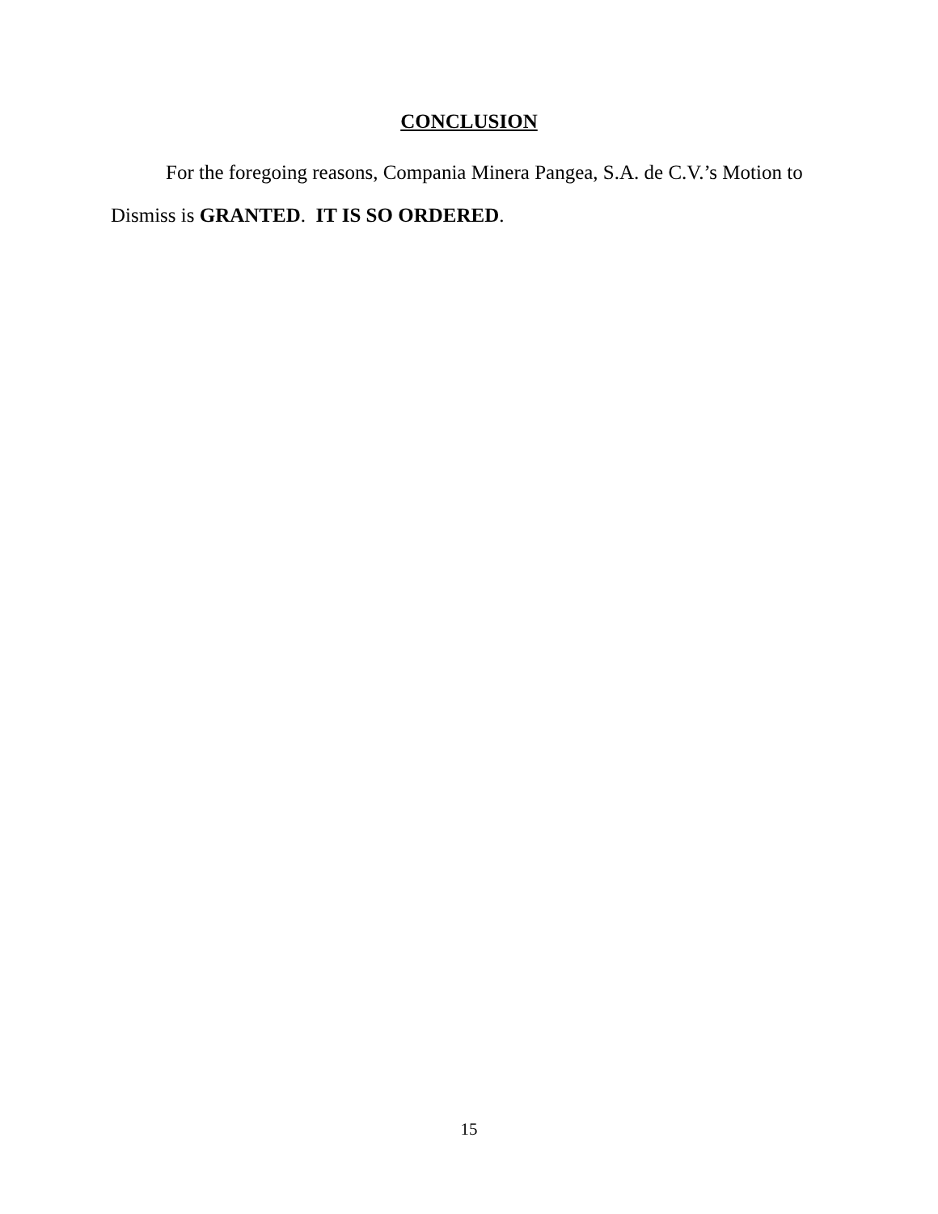CONCLUSION
For the foregoing reasons, Compania Minera Pangea, S.A. de C.V.’s Motion to Dismiss is GRANTED. IT IS SO ORDERED.
15